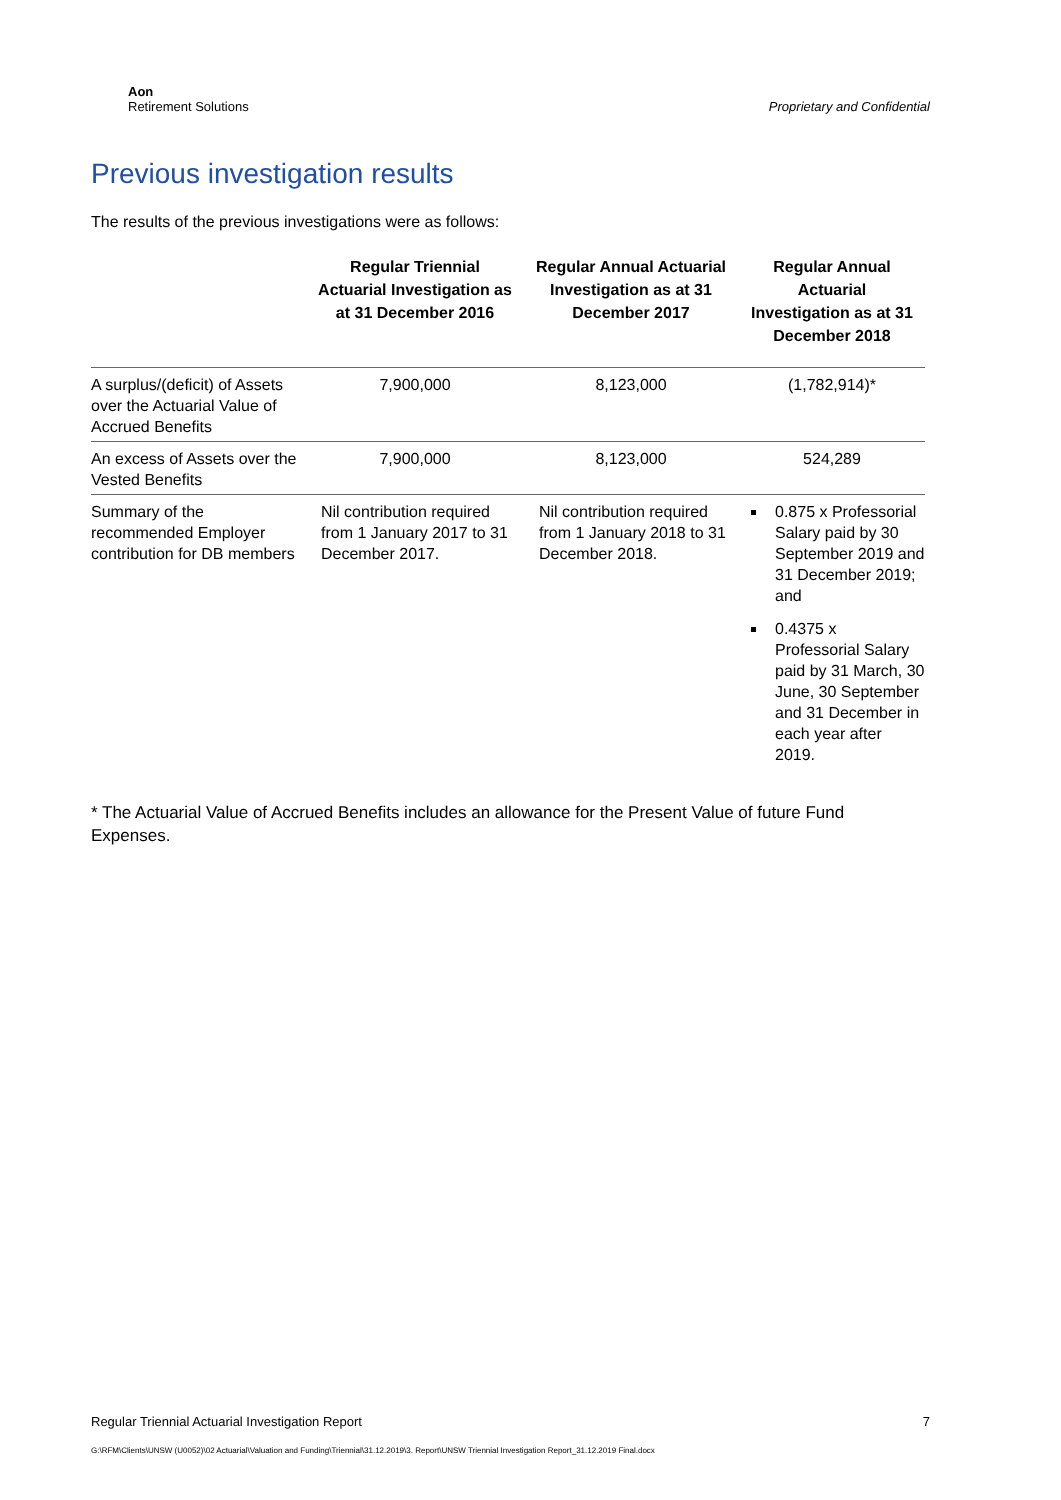Aon
Retirement Solutions
Proprietary and Confidential
Previous investigation results
The results of the previous investigations were as follows:
| | Regular Triennial Actuarial Investigation as at 31 December 2016 | Regular Annual Actuarial Investigation as at 31 December 2017 | Regular Annual Actuarial Investigation as at 31 December 2018 |
| --- | --- | --- | --- |
| A surplus/(deficit) of Assets over the Actuarial Value of Accrued Benefits | 7,900,000 | 8,123,000 | (1,782,914)* |
| An excess of Assets over the Vested Benefits | 7,900,000 | 8,123,000 | 524,289 |
| Summary of the recommended Employer contribution for DB members | Nil contribution required from 1 January 2017 to 31 December 2017. | Nil contribution required from 1 January 2018 to 31 December 2018. | 0.875 x Professorial Salary paid by 30 September 2019 and 31 December 2019; and 0.4375 x Professorial Salary paid by 31 March, 30 June, 30 September and 31 December in each year after 2019. |
* The Actuarial Value of Accrued Benefits includes an allowance for the Present Value of future Fund Expenses.
Regular Triennial Actuarial Investigation Report 7
G:\RFM\Clients\UNSW (U0052)\02 Actuarial\Valuation and Funding\Triennial\31.12.2019\3. Report\UNSW Triennial Investigation Report_31.12.2019 Final.docx